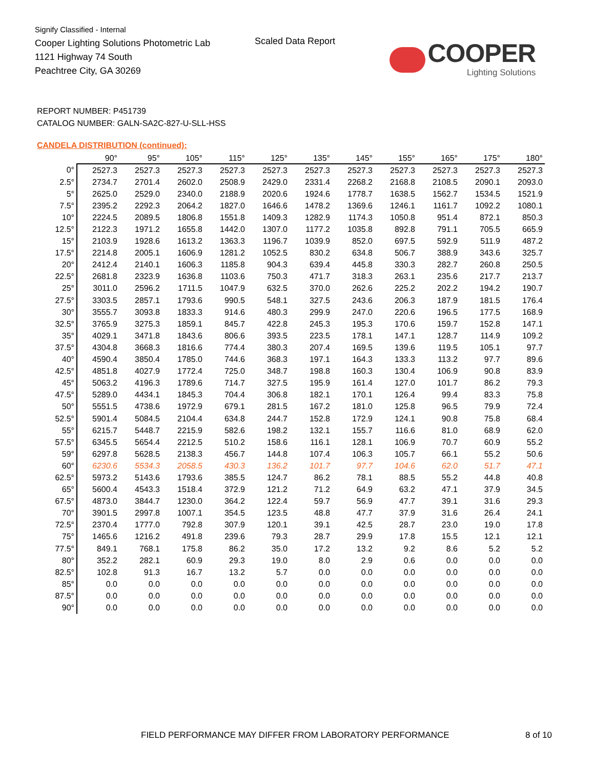Signify Classified - Internal
Cooper Lighting Solutions Photometric Lab
1121 Highway 74 South
Peachtree City, GA 30269
Scaled Data Report
COOPER
Lighting Solutions
REPORT NUMBER: P451739
CATALOG NUMBER: GALN-SA2C-827-U-SLL-HSS
CANDELA DISTRIBUTION (continued):
| | 90° | 95° | 105° | 115° | 125° | 135° | 145° | 155° | 165° | 175° | 180° |
| --- | --- | --- | --- | --- | --- | --- | --- | --- | --- | --- | --- |
| 0° | 2527.3 | 2527.3 | 2527.3 | 2527.3 | 2527.3 | 2527.3 | 2527.3 | 2527.3 | 2527.3 | 2527.3 | 2527.3 |
| 2.5° | 2734.7 | 2701.4 | 2602.0 | 2508.9 | 2429.0 | 2331.4 | 2268.2 | 2168.8 | 2108.5 | 2090.1 | 2093.0 |
| 5° | 2625.0 | 2529.0 | 2340.0 | 2188.9 | 2020.6 | 1924.6 | 1778.7 | 1638.5 | 1562.7 | 1534.5 | 1521.9 |
| 7.5° | 2395.2 | 2292.3 | 2064.2 | 1827.0 | 1646.6 | 1478.2 | 1369.6 | 1246.1 | 1161.7 | 1092.2 | 1080.1 |
| 10° | 2224.5 | 2089.5 | 1806.8 | 1551.8 | 1409.3 | 1282.9 | 1174.3 | 1050.8 | 951.4 | 872.1 | 850.3 |
| 12.5° | 2122.3 | 1971.2 | 1655.8 | 1442.0 | 1307.0 | 1177.2 | 1035.8 | 892.8 | 791.1 | 705.5 | 665.9 |
| 15° | 2103.9 | 1928.6 | 1613.2 | 1363.3 | 1196.7 | 1039.9 | 852.0 | 697.5 | 592.9 | 511.9 | 487.2 |
| 17.5° | 2214.8 | 2005.1 | 1606.9 | 1281.2 | 1052.5 | 830.2 | 634.8 | 506.7 | 388.9 | 343.6 | 325.7 |
| 20° | 2412.4 | 2140.1 | 1606.3 | 1185.8 | 904.3 | 639.4 | 445.8 | 330.3 | 282.7 | 260.8 | 250.5 |
| 22.5° | 2681.8 | 2323.9 | 1636.8 | 1103.6 | 750.3 | 471.7 | 318.3 | 263.1 | 235.6 | 217.7 | 213.7 |
| 25° | 3011.0 | 2596.2 | 1711.5 | 1047.9 | 632.5 | 370.0 | 262.6 | 225.2 | 202.2 | 194.2 | 190.7 |
| 27.5° | 3303.5 | 2857.1 | 1793.6 | 990.5 | 548.1 | 327.5 | 243.6 | 206.3 | 187.9 | 181.5 | 176.4 |
| 30° | 3555.7 | 3093.8 | 1833.3 | 914.6 | 480.3 | 299.9 | 247.0 | 220.6 | 196.5 | 177.5 | 168.9 |
| 32.5° | 3765.9 | 3275.3 | 1859.1 | 845.7 | 422.8 | 245.3 | 195.3 | 170.6 | 159.7 | 152.8 | 147.1 |
| 35° | 4029.1 | 3471.8 | 1843.6 | 806.6 | 393.5 | 223.5 | 178.1 | 147.1 | 128.7 | 114.9 | 109.2 |
| 37.5° | 4304.8 | 3668.3 | 1816.6 | 774.4 | 380.3 | 207.4 | 169.5 | 139.6 | 119.5 | 105.1 | 97.7 |
| 40° | 4590.4 | 3850.4 | 1785.0 | 744.6 | 368.3 | 197.1 | 164.3 | 133.3 | 113.2 | 97.7 | 89.6 |
| 42.5° | 4851.8 | 4027.9 | 1772.4 | 725.0 | 348.7 | 198.8 | 160.3 | 130.4 | 106.9 | 90.8 | 83.9 |
| 45° | 5063.2 | 4196.3 | 1789.6 | 714.7 | 327.5 | 195.9 | 161.4 | 127.0 | 101.7 | 86.2 | 79.3 |
| 47.5° | 5289.0 | 4434.1 | 1845.3 | 704.4 | 306.8 | 182.1 | 170.1 | 126.4 | 99.4 | 83.3 | 75.8 |
| 50° | 5551.5 | 4738.6 | 1972.9 | 679.1 | 281.5 | 167.2 | 181.0 | 125.8 | 96.5 | 79.9 | 72.4 |
| 52.5° | 5901.4 | 5084.5 | 2104.4 | 634.8 | 244.7 | 152.8 | 172.9 | 124.1 | 90.8 | 75.8 | 68.4 |
| 55° | 6215.7 | 5448.7 | 2215.9 | 582.6 | 198.2 | 132.1 | 155.7 | 116.6 | 81.0 | 68.9 | 62.0 |
| 57.5° | 6345.5 | 5654.4 | 2212.5 | 510.2 | 158.6 | 116.1 | 128.1 | 106.9 | 70.7 | 60.9 | 55.2 |
| 59° | 6297.8 | 5628.5 | 2138.3 | 456.7 | 144.8 | 107.4 | 106.3 | 105.7 | 66.1 | 55.2 | 50.6 |
| 60° | 6230.6 | 5534.3 | 2058.5 | 430.3 | 136.2 | 101.7 | 97.7 | 104.6 | 62.0 | 51.7 | 47.1 |
| 62.5° | 5973.2 | 5143.6 | 1793.6 | 385.5 | 124.7 | 86.2 | 78.1 | 88.5 | 55.2 | 44.8 | 40.8 |
| 65° | 5600.4 | 4543.3 | 1518.4 | 372.9 | 121.2 | 71.2 | 64.9 | 63.2 | 47.1 | 37.9 | 34.5 |
| 67.5° | 4873.0 | 3844.7 | 1230.0 | 364.2 | 122.4 | 59.7 | 56.9 | 47.7 | 39.1 | 31.6 | 29.3 |
| 70° | 3901.5 | 2997.8 | 1007.1 | 354.5 | 123.5 | 48.8 | 47.7 | 37.9 | 31.6 | 26.4 | 24.1 |
| 72.5° | 2370.4 | 1777.0 | 792.8 | 307.9 | 120.1 | 39.1 | 42.5 | 28.7 | 23.0 | 19.0 | 17.8 |
| 75° | 1465.6 | 1216.2 | 491.8 | 239.6 | 79.3 | 28.7 | 29.9 | 17.8 | 15.5 | 12.1 | 12.1 |
| 77.5° | 849.1 | 768.1 | 175.8 | 86.2 | 35.0 | 17.2 | 13.2 | 9.2 | 8.6 | 5.2 | 5.2 |
| 80° | 352.2 | 282.1 | 60.9 | 29.3 | 19.0 | 8.0 | 2.9 | 0.6 | 0.0 | 0.0 | 0.0 |
| 82.5° | 102.8 | 91.3 | 16.7 | 13.2 | 5.7 | 0.0 | 0.0 | 0.0 | 0.0 | 0.0 | 0.0 |
| 85° | 0.0 | 0.0 | 0.0 | 0.0 | 0.0 | 0.0 | 0.0 | 0.0 | 0.0 | 0.0 | 0.0 |
| 87.5° | 0.0 | 0.0 | 0.0 | 0.0 | 0.0 | 0.0 | 0.0 | 0.0 | 0.0 | 0.0 | 0.0 |
| 90° | 0.0 | 0.0 | 0.0 | 0.0 | 0.0 | 0.0 | 0.0 | 0.0 | 0.0 | 0.0 | 0.0 |
FIELD PERFORMANCE MAY DIFFER FROM LABORATORY PERFORMANCE
8 of 10